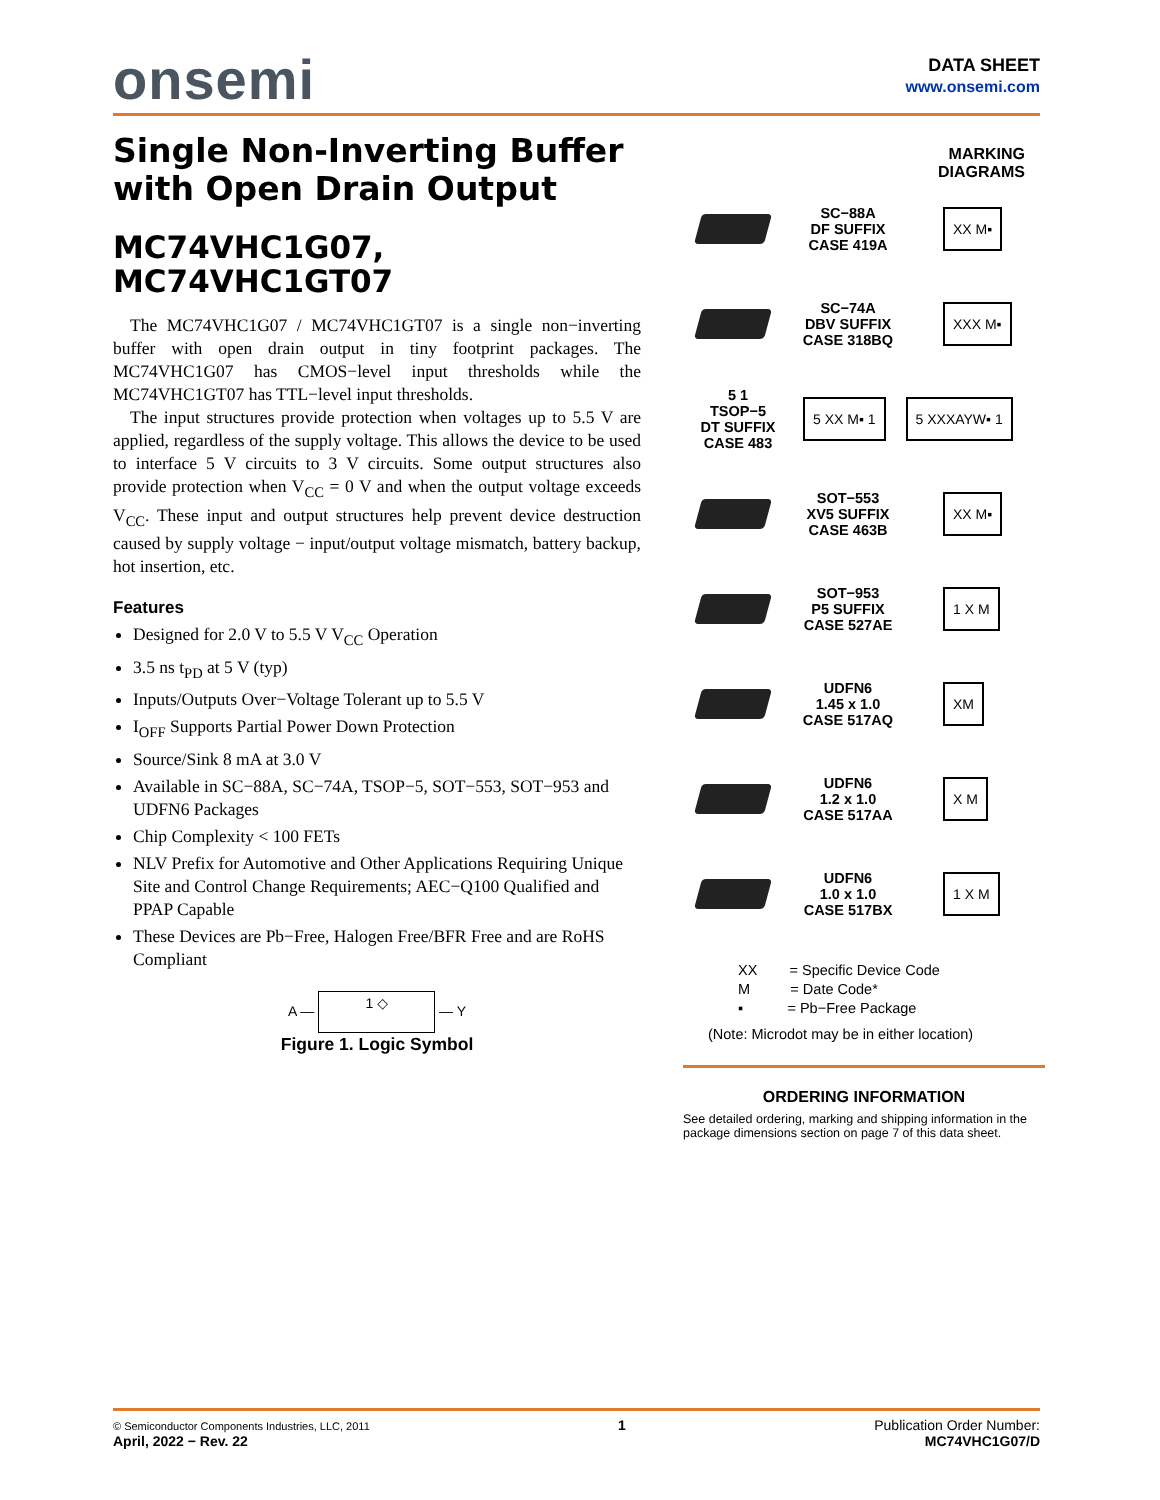onsemi
DATA SHEET
www.onsemi.com
Single Non-Inverting Buffer with Open Drain Output
MC74VHC1G07, MC74VHC1GT07
The MC74VHC1G07 / MC74VHC1GT07 is a single non−inverting buffer with open drain output in tiny footprint packages. The MC74VHC1G07 has CMOS−level input thresholds while the MC74VHC1GT07 has TTL−level input thresholds.
The input structures provide protection when voltages up to 5.5 V are applied, regardless of the supply voltage. This allows the device to be used to interface 5 V circuits to 3 V circuits. Some output structures also provide protection when V<sub>CC</sub> = 0 V and when the output voltage exceeds V<sub>CC</sub>. These input and output structures help prevent device destruction caused by supply voltage − input/output voltage mismatch, battery backup, hot insertion, etc.
Features
Designed for 2.0 V to 5.5 V V<sub>CC</sub> Operation
3.5 ns t<sub>PD</sub> at 5 V (typ)
Inputs/Outputs Over−Voltage Tolerant up to 5.5 V
I<sub>OFF</sub> Supports Partial Power Down Protection
Source/Sink 8 mA at 3.0 V
Available in SC−88A, SC−74A, TSOP−5, SOT−553, SOT−953 and UDFN6 Packages
Chip Complexity < 100 FETs
NLV Prefix for Automotive and Other Applications Requiring Unique Site and Control Change Requirements; AEC−Q100 Qualified and PPAP Capable
These Devices are Pb−Free, Halogen Free/BFR Free and are RoHS Compliant
A — 1 ◇ — Y
Figure 1. Logic Symbol
MARKING
DIAGRAMS
SC−88A
DF SUFFIX
CASE 419A
XX M▪
SC−74A
DBV SUFFIX
CASE 318BQ
XXX M▪
5 1
TSOP−5
DT SUFFIX
CASE 483
5 XX M▪ 1 5 XXXAYW▪ 1
SOT−553
XV5 SUFFIX
CASE 463B
XX M▪
SOT−953
P5 SUFFIX
CASE 527AE
1 X M
UDFN6
1.45 x 1.0
CASE 517AQ
XM
UDFN6
1.2 x 1.0
CASE 517AA
X M
UDFN6
1.0 x 1.0
CASE 517BX
1 X M
XX = Specific Device Code
M = Date Code*
▪ = Pb−Free Package
(Note: Microdot may be in either location)
ORDERING INFORMATION
See detailed ordering, marking and shipping information in the package dimensions section on page 7 of this data sheet.
© Semiconductor Components Industries, LLC, 2011
April, 2022 − Rev. 22
1 Publication Order Number:
MC74VHC1G07/D